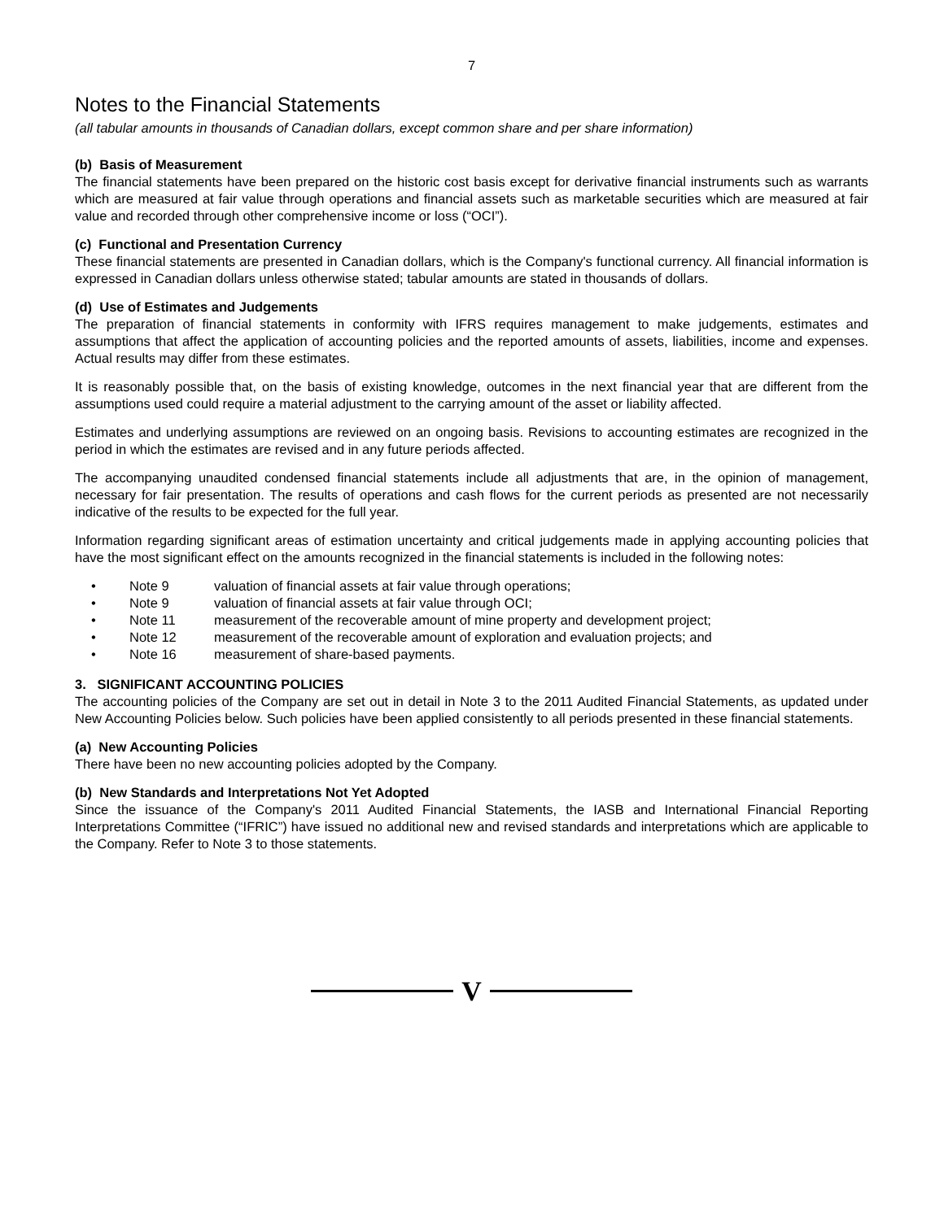7
Notes to the Financial Statements
(all tabular amounts in thousands of Canadian dollars, except common share and per share information)
(b) Basis of Measurement
The financial statements have been prepared on the historic cost basis except for derivative financial instruments such as warrants which are measured at fair value through operations and financial assets such as marketable securities which are measured at fair value and recorded through other comprehensive income or loss (“OCI”).
(c) Functional and Presentation Currency
These financial statements are presented in Canadian dollars, which is the Company's functional currency. All financial information is expressed in Canadian dollars unless otherwise stated; tabular amounts are stated in thousands of dollars.
(d) Use of Estimates and Judgements
The preparation of financial statements in conformity with IFRS requires management to make judgements, estimates and assumptions that affect the application of accounting policies and the reported amounts of assets, liabilities, income and expenses. Actual results may differ from these estimates.
It is reasonably possible that, on the basis of existing knowledge, outcomes in the next financial year that are different from the assumptions used could require a material adjustment to the carrying amount of the asset or liability affected.
Estimates and underlying assumptions are reviewed on an ongoing basis. Revisions to accounting estimates are recognized in the period in which the estimates are revised and in any future periods affected.
The accompanying unaudited condensed financial statements include all adjustments that are, in the opinion of management, necessary for fair presentation. The results of operations and cash flows for the current periods as presented are not necessarily indicative of the results to be expected for the full year.
Information regarding significant areas of estimation uncertainty and critical judgements made in applying accounting policies that have the most significant effect on the amounts recognized in the financial statements is included in the following notes:
• Note 9 valuation of financial assets at fair value through operations;
• Note 9 valuation of financial assets at fair value through OCI;
• Note 11 measurement of the recoverable amount of mine property and development project;
• Note 12 measurement of the recoverable amount of exploration and evaluation projects; and
• Note 16 measurement of share-based payments.
3. SIGNIFICANT ACCOUNTING POLICIES
The accounting policies of the Company are set out in detail in Note 3 to the 2011 Audited Financial Statements, as updated under New Accounting Policies below. Such policies have been applied consistently to all periods presented in these financial statements.
(a) New Accounting Policies
There have been no new accounting policies adopted by the Company.
(b) New Standards and Interpretations Not Yet Adopted
Since the issuance of the Company's 2011 Audited Financial Statements, the IASB and International Financial Reporting Interpretations Committee (“IFRIC”) have issued no additional new and revised standards and interpretations which are applicable to the Company. Refer to Note 3 to those statements.
V